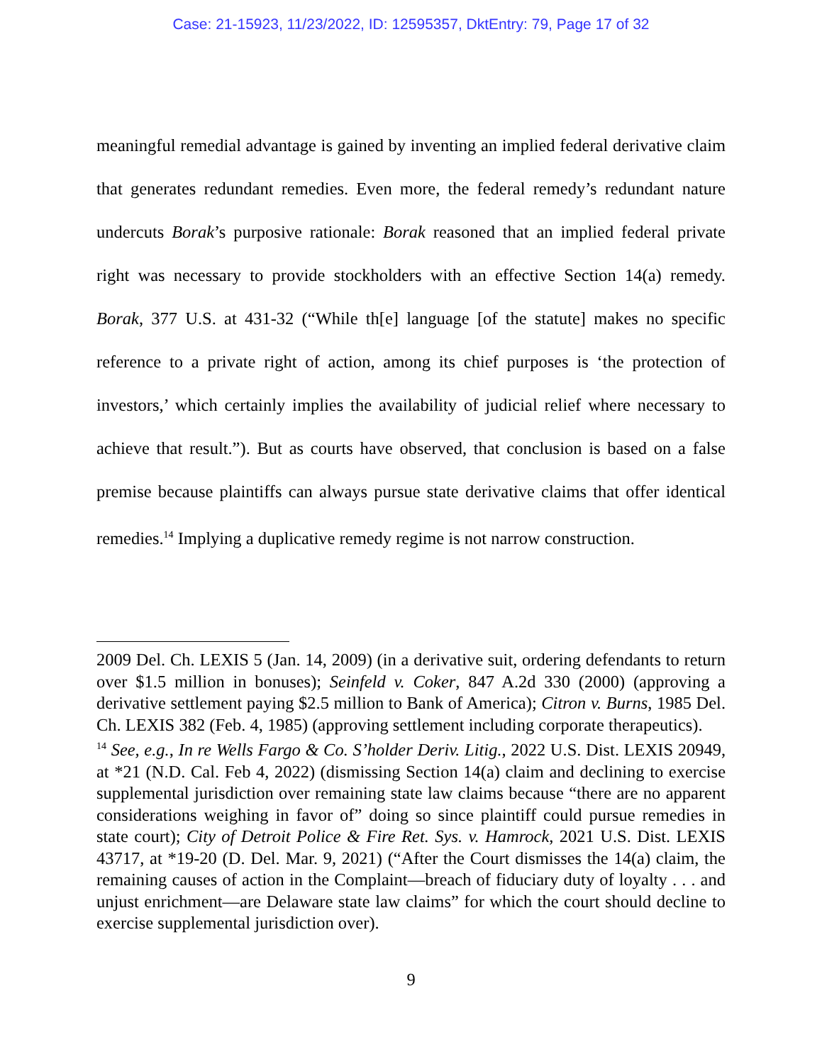Case: 21-15923, 11/23/2022, ID: 12595357, DktEntry: 79, Page 17 of 32
meaningful remedial advantage is gained by inventing an implied federal derivative claim that generates redundant remedies. Even more, the federal remedy’s redundant nature undercuts Borak’s purposive rationale: Borak reasoned that an implied federal private right was necessary to provide stockholders with an effective Section 14(a) remedy. Borak, 377 U.S. at 431-32 (“While th[e] language [of the statute] makes no specific reference to a private right of action, among its chief purposes is ‘the protection of investors,’ which certainly implies the availability of judicial relief where necessary to achieve that result.”). But as courts have observed, that conclusion is based on a false premise because plaintiffs can always pursue state derivative claims that offer identical remedies.<sup>14</sup> Implying a duplicative remedy regime is not narrow construction.
2009 Del. Ch. LEXIS 5 (Jan. 14, 2009) (in a derivative suit, ordering defendants to return over $1.5 million in bonuses); Seinfeld v. Coker, 847 A.2d 330 (2000) (approving a derivative settlement paying $2.5 million to Bank of America); Citron v. Burns, 1985 Del. Ch. LEXIS 382 (Feb. 4, 1985) (approving settlement including corporate therapeutics).
<sup>14</sup> See, e.g., In re Wells Fargo & Co. S’holder Deriv. Litig., 2022 U.S. Dist. LEXIS 20949, at *21 (N.D. Cal. Feb 4, 2022) (dismissing Section 14(a) claim and declining to exercise supplemental jurisdiction over remaining state law claims because “there are no apparent considerations weighing in favor of” doing so since plaintiff could pursue remedies in state court); City of Detroit Police & Fire Ret. Sys. v. Hamrock, 2021 U.S. Dist. LEXIS 43717, at *19-20 (D. Del. Mar. 9, 2021) (“After the Court dismisses the 14(a) claim, the remaining causes of action in the Complaint—breach of fiduciary duty of loyalty . . . and unjust enrichment—are Delaware state law claims” for which the court should decline to exercise supplemental jurisdiction over).
9